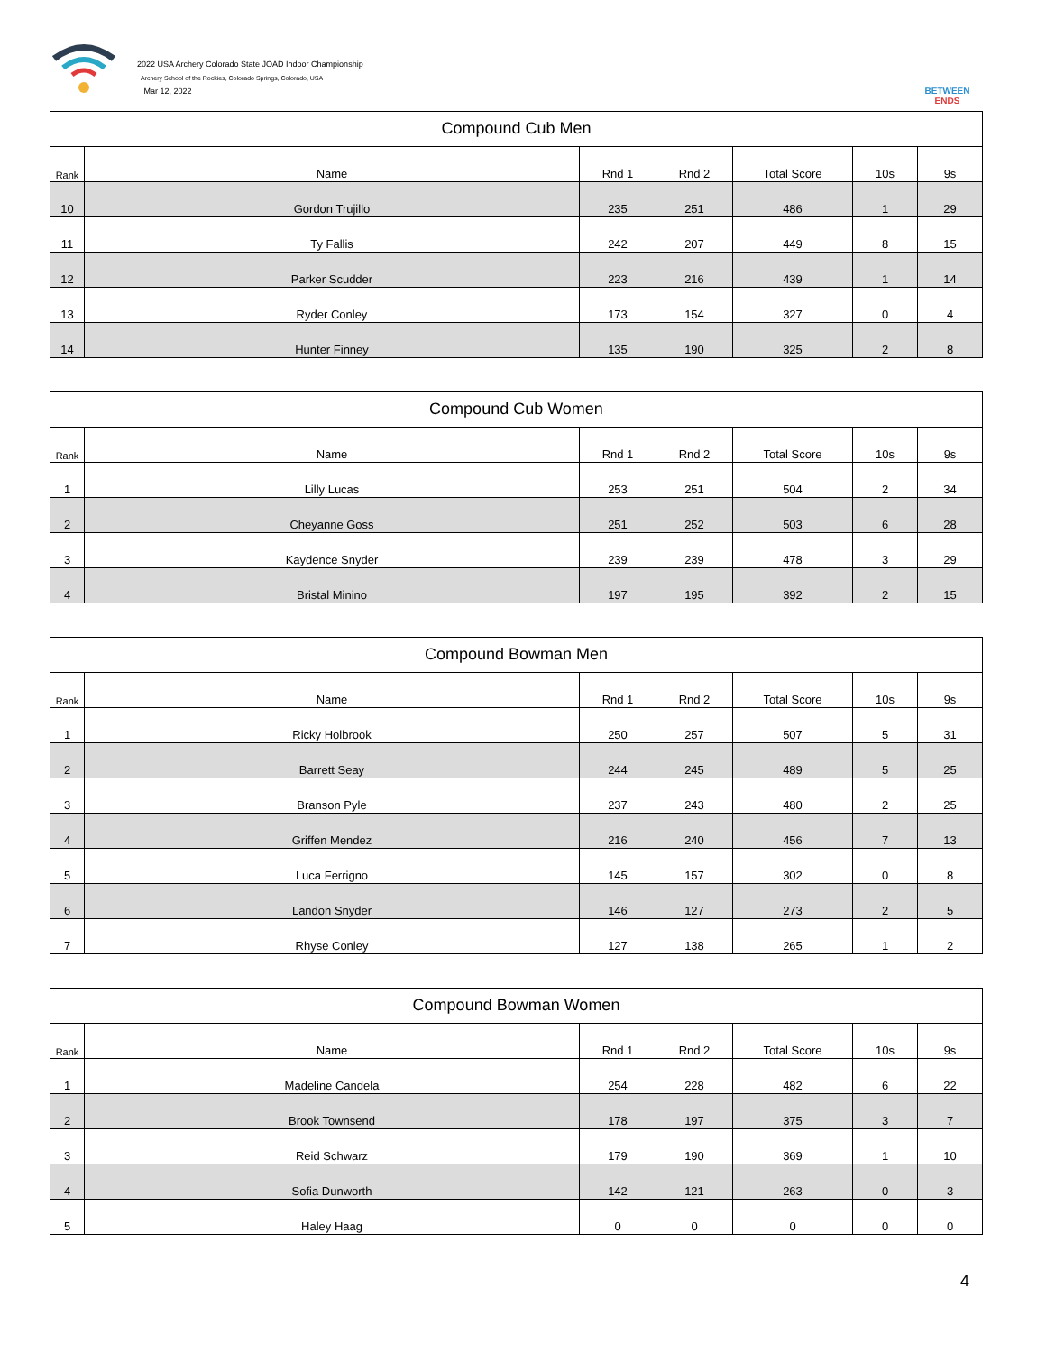2022 USA Archery Colorado State JOAD Indoor Championship
Archery School of the Rockies, Colorado Springs, Colorado, USA
Mar 12, 2022
BETWEEN ENDS
| Compound Cub Men | | | | | | |
| --- | --- | --- | --- | --- | --- | --- |
| Rank | Name | Rnd 1 | Rnd 2 | Total Score | 10s | 9s |
| 10 | Gordon Trujillo | 235 | 251 | 486 | 1 | 29 |
| 11 | Ty Fallis | 242 | 207 | 449 | 8 | 15 |
| 12 | Parker Scudder | 223 | 216 | 439 | 1 | 14 |
| 13 | Ryder Conley | 173 | 154 | 327 | 0 | 4 |
| 14 | Hunter Finney | 135 | 190 | 325 | 2 | 8 |
| Compound Cub Women | | | | | | |
| --- | --- | --- | --- | --- | --- | --- |
| Rank | Name | Rnd 1 | Rnd 2 | Total Score | 10s | 9s |
| 1 | Lilly Lucas | 253 | 251 | 504 | 2 | 34 |
| 2 | Cheyanne Goss | 251 | 252 | 503 | 6 | 28 |
| 3 | Kaydence Snyder | 239 | 239 | 478 | 3 | 29 |
| 4 | Bristal Minino | 197 | 195 | 392 | 2 | 15 |
| Compound Bowman Men | | | | | | |
| --- | --- | --- | --- | --- | --- | --- |
| Rank | Name | Rnd 1 | Rnd 2 | Total Score | 10s | 9s |
| 1 | Ricky Holbrook | 250 | 257 | 507 | 5 | 31 |
| 2 | Barrett Seay | 244 | 245 | 489 | 5 | 25 |
| 3 | Branson Pyle | 237 | 243 | 480 | 2 | 25 |
| 4 | Griffen Mendez | 216 | 240 | 456 | 7 | 13 |
| 5 | Luca Ferrigno | 145 | 157 | 302 | 0 | 8 |
| 6 | Landon Snyder | 146 | 127 | 273 | 2 | 5 |
| 7 | Rhyse Conley | 127 | 138 | 265 | 1 | 2 |
| Compound Bowman Women | | | | | | |
| --- | --- | --- | --- | --- | --- | --- |
| Rank | Name | Rnd 1 | Rnd 2 | Total Score | 10s | 9s |
| 1 | Madeline Candela | 254 | 228 | 482 | 6 | 22 |
| 2 | Brook Townsend | 178 | 197 | 375 | 3 | 7 |
| 3 | Reid Schwarz | 179 | 190 | 369 | 1 | 10 |
| 4 | Sofia Dunworth | 142 | 121 | 263 | 0 | 3 |
| 5 | Haley Haag | 0 | 0 | 0 | 0 | 0 |
4